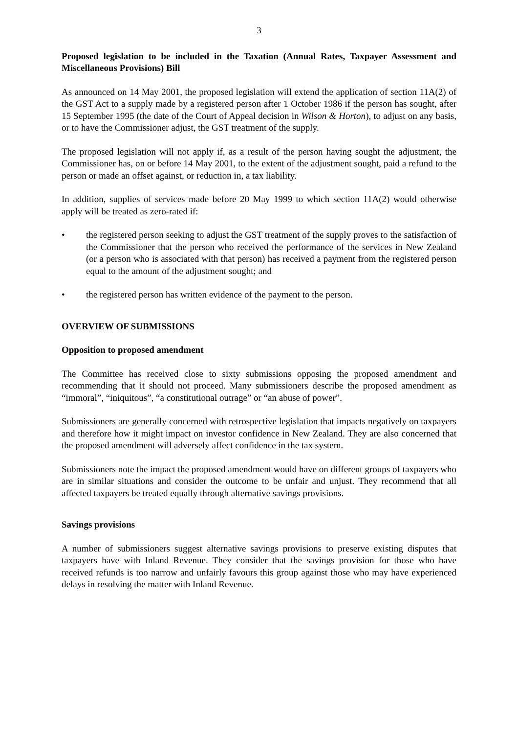3
Proposed legislation to be included in the Taxation (Annual Rates, Taxpayer Assessment and Miscellaneous Provisions) Bill
As announced on 14 May 2001, the proposed legislation will extend the application of section 11A(2) of the GST Act to a supply made by a registered person after 1 October 1986 if the person has sought, after 15 September 1995 (the date of the Court of Appeal decision in Wilson & Horton), to adjust on any basis, or to have the Commissioner adjust, the GST treatment of the supply.
The proposed legislation will not apply if, as a result of the person having sought the adjustment, the Commissioner has, on or before 14 May 2001, to the extent of the adjustment sought, paid a refund to the person or made an offset against, or reduction in, a tax liability.
In addition, supplies of services made before 20 May 1999 to which section 11A(2) would otherwise apply will be treated as zero-rated if:
• the registered person seeking to adjust the GST treatment of the supply proves to the satisfaction of the Commissioner that the person who received the performance of the services in New Zealand (or a person who is associated with that person) has received a payment from the registered person equal to the amount of the adjustment sought; and
• the registered person has written evidence of the payment to the person.
OVERVIEW OF SUBMISSIONS
Opposition to proposed amendment
The Committee has received close to sixty submissions opposing the proposed amendment and recommending that it should not proceed. Many submissioners describe the proposed amendment as “immoral”, “iniquitous”, “a constitutional outrage” or “an abuse of power”.
Submissioners are generally concerned with retrospective legislation that impacts negatively on taxpayers and therefore how it might impact on investor confidence in New Zealand. They are also concerned that the proposed amendment will adversely affect confidence in the tax system.
Submissioners note the impact the proposed amendment would have on different groups of taxpayers who are in similar situations and consider the outcome to be unfair and unjust. They recommend that all affected taxpayers be treated equally through alternative savings provisions.
Savings provisions
A number of submissioners suggest alternative savings provisions to preserve existing disputes that taxpayers have with Inland Revenue. They consider that the savings provision for those who have received refunds is too narrow and unfairly favours this group against those who may have experienced delays in resolving the matter with Inland Revenue.